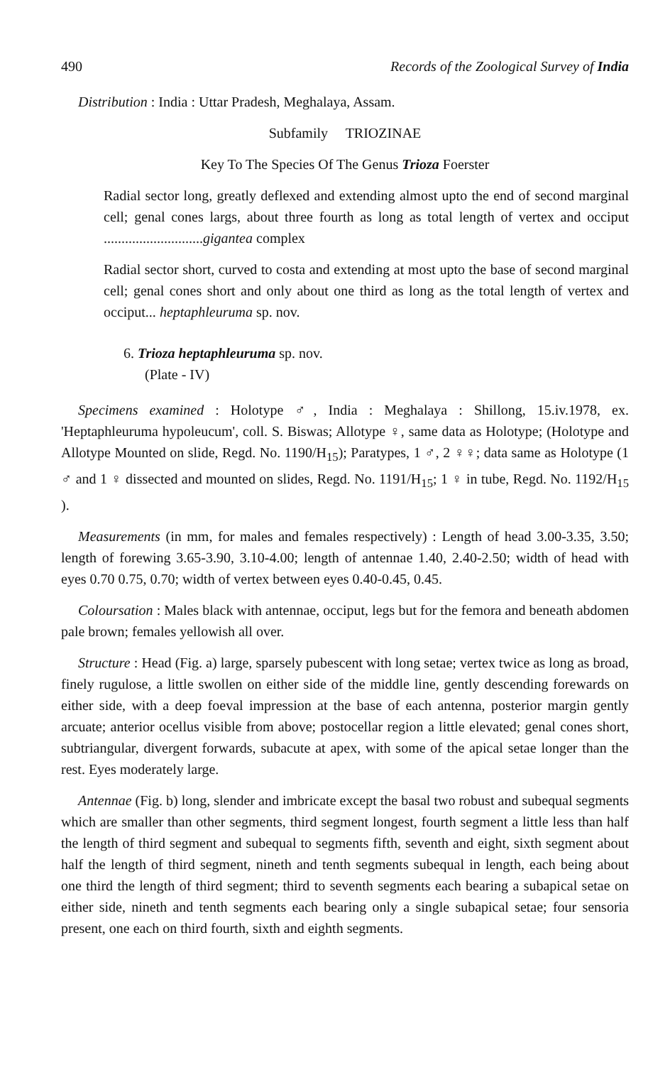490 Records of the Zoological Survey of India
Distribution : India : Uttar Pradesh, Meghalaya, Assam.
Subfamily TRIOZINAE
Key To The Species Of The Genus Trioza Foerster
Radial sector long, greatly deflexed and extending almost upto the end of second marginal cell; genal cones largs, about three fourth as long as total length of vertex and occiput ............................gigantea complex
Radial sector short, curved to costa and extending at most upto the base of second marginal cell; genal cones short and only about one third as long as the total length of vertex and occiput... heptaphleuruma sp. nov.
6. Trioza heptaphleuruma sp. nov.
(Plate - IV)
Specimens examined : Holotype ♂, India : Meghalaya : Shillong, 15.iv.1978, ex. 'Heptaphleuruma hypoleucum', coll. S. Biswas; Allotype ♀, same data as Holotype; (Holotype and Allotype Mounted on slide, Regd. No. 1190/H<sub>15</sub>); Paratypes, 1 ♂, 2 ♀♀; data same as Holotype (1 ♂ and 1 ♀ dissected and mounted on slides, Regd. No. 1191/H<sub>15</sub>; 1 ♀ in tube, Regd. No. 1192/H<sub>15</sub> ).
Measurements (in mm, for males and females respectively) : Length of head 3.00-3.35, 3.50; length of forewing 3.65-3.90, 3.10-4.00; length of antennae 1.40, 2.40-2.50; width of head with eyes 0.70 0.75, 0.70; width of vertex between eyes 0.40-0.45, 0.45.
Coloursation : Males black with antennae, occiput, legs but for the femora and beneath abdomen pale brown; females yellowish all over.
Structure : Head (Fig. a) large, sparsely pubescent with long setae; vertex twice as long as broad, finely rugulose, a little swollen on either side of the middle line, gently descending forewards on either side, with a deep foeval impression at the base of each antenna, posterior margin gently arcuate; anterior ocellus visible from above; postocellar region a little elevated; genal cones short, subtriangular, divergent forwards, subacute at apex, with some of the apical setae longer than the rest. Eyes moderately large.
Antennae (Fig. b) long, slender and imbricate except the basal two robust and subequal segments which are smaller than other segments, third segment longest, fourth segment a little less than half the length of third segment and subequal to segments fifth, seventh and eight, sixth segment about half the length of third segment, nineth and tenth segments subequal in length, each being about one third the length of third segment; third to seventh segments each bearing a subapical setae on either side, nineth and tenth segments each bearing only a single subapical setae; four sensoria present, one each on third fourth, sixth and eighth segments.